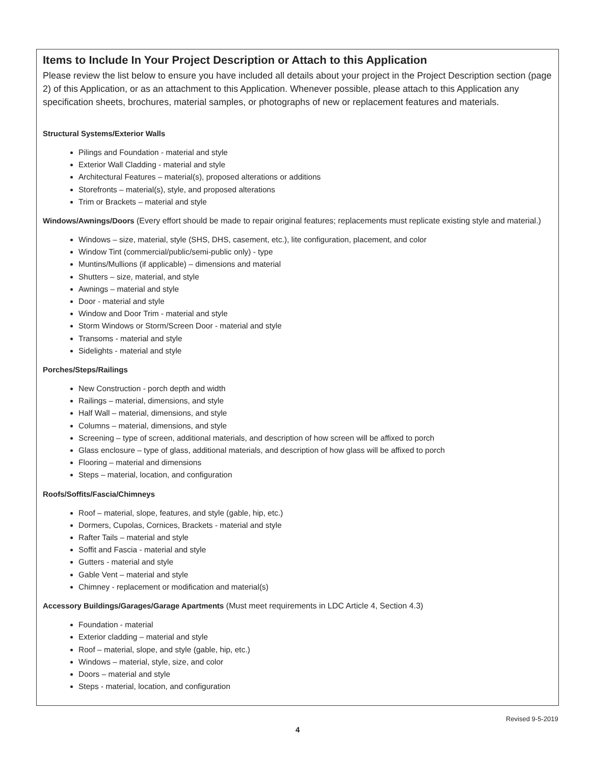Items to Include In Your Project Description or Attach to this Application
Please review the list below to ensure you have included all details about your project in the Project Description section (page 2) of this Application, or as an attachment to this Application. Whenever possible, please attach to this Application any specification sheets, brochures, material samples, or photographs of new or replacement features and materials.
Structural Systems/Exterior Walls
Pilings and Foundation - material and style
Exterior Wall Cladding - material and style
Architectural Features – material(s), proposed alterations or additions
Storefronts – material(s), style, and proposed alterations
Trim or Brackets – material and style
Windows/Awnings/Doors
(Every effort should be made to repair original features; replacements must replicate existing style and material.)
Windows – size, material, style (SHS, DHS, casement, etc.), lite configuration, placement, and color
Window Tint (commercial/public/semi-public only) - type
Muntins/Mullions (if applicable) – dimensions and material
Shutters – size, material, and style
Awnings – material and style
Door - material and style
Window and Door Trim - material and style
Storm Windows or Storm/Screen Door - material and style
Transoms - material and style
Sidelights - material and style
Porches/Steps/Railings
New Construction - porch depth and width
Railings – material, dimensions, and style
Half Wall – material, dimensions, and style
Columns – material, dimensions, and style
Screening – type of screen, additional materials, and description of how screen will be affixed to porch
Glass enclosure – type of glass, additional materials, and description of how glass will be affixed to porch
Flooring – material and dimensions
Steps – material, location, and configuration
Roofs/Soffits/Fascia/Chimneys
Roof – material, slope, features, and style (gable, hip, etc.)
Dormers, Cupolas, Cornices, Brackets - material and style
Rafter Tails – material and style
Soffit and Fascia - material and style
Gutters - material and style
Gable Vent – material and style
Chimney - replacement or modification and material(s)
Accessory Buildings/Garages/Garage Apartments
(Must meet requirements in LDC Article 4, Section 4.3)
Foundation - material
Exterior cladding – material and style
Roof – material, slope, and style (gable, hip, etc.)
Windows – material, style, size, and color
Doors – material and style
Steps - material, location, and configuration
Revised 9-5-2019
4